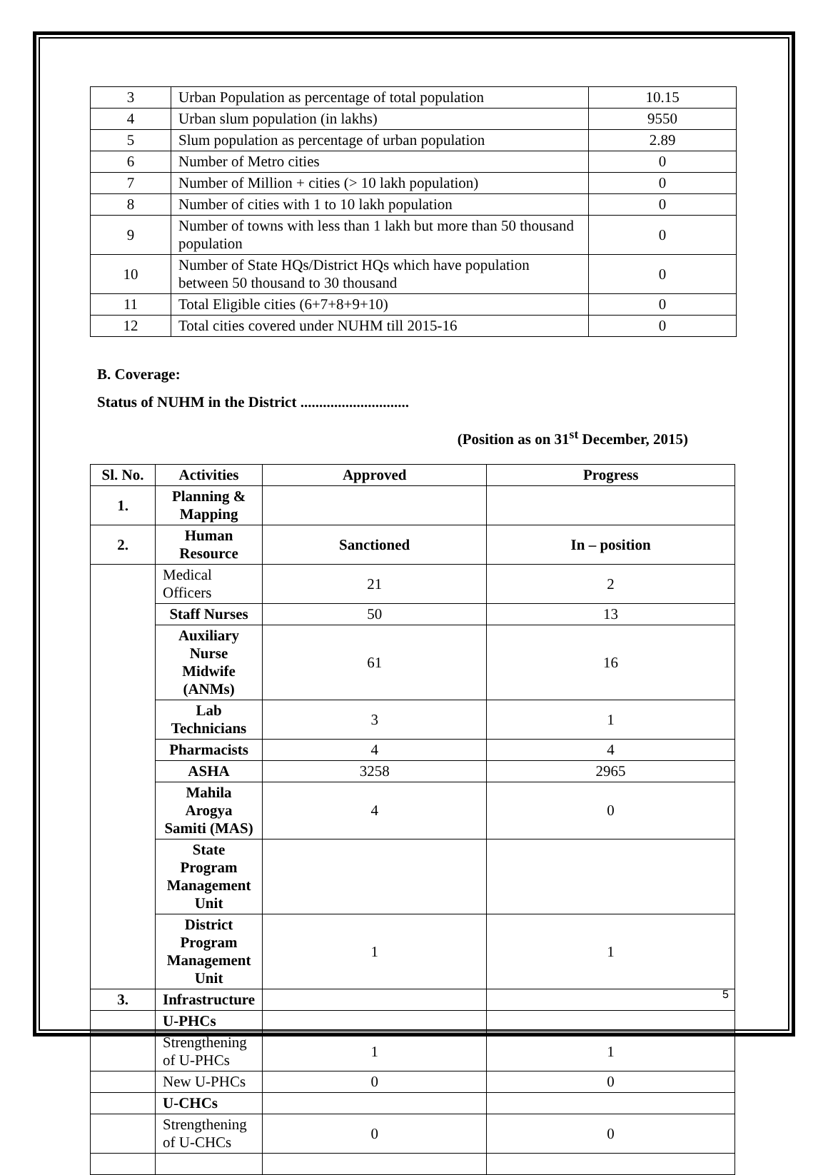| 3 | Urban Population as percentage of total population | 10.15 |
| 4 | Urban slum population (in lakhs) | 9550 |
| 5 | Slum population as percentage of urban population | 2.89 |
| 6 | Number of Metro cities | 0 |
| 7 | Number of Million + cities (> 10 lakh population) | 0 |
| 8 | Number of cities with 1 to 10 lakh population | 0 |
| 9 | Number of towns with less than 1 lakh but more than 50 thousand population | 0 |
| 10 | Number of State HQs/District HQs which have population between 50 thousand to 30 thousand | 0 |
| 11 | Total Eligible cities (6+7+8+9+10) | 0 |
| 12 | Total cities covered under NUHM till 2015-16 | 0 |
B. Coverage:
Status of NUHM in the District .............................
(Position as on 31<sup>st</sup> December, 2015)
| Sl. No. | Activities | Approved | Progress |
| --- | --- | --- | --- |
| 1. | Planning & Mapping | | |
| 2. | Human Resource | Sanctioned | In – position |
| | Medical Officers | 21 | 2 |
| | Staff Nurses | 50 | 13 |
| | Auxiliary Nurse Midwife (ANMs) | 61 | 16 |
| | Lab Technicians | 3 | 1 |
| | Pharmacists | 4 | 4 |
| | ASHA | 3258 | 2965 |
| | Mahila Arogya Samiti (MAS) | 4 | 0 |
| | State Program Management Unit | | |
| | District Program Management Unit | 1 | 1 |
| 3. | Infrastructure | | |
| | U-PHCs | | |
| | Strengthening of U-PHCs | 1 | 1 |
| | New U-PHCs | 0 | 0 |
| | U-CHCs | | |
| | Strengthening of U-CHCs | 0 | 0 |
5